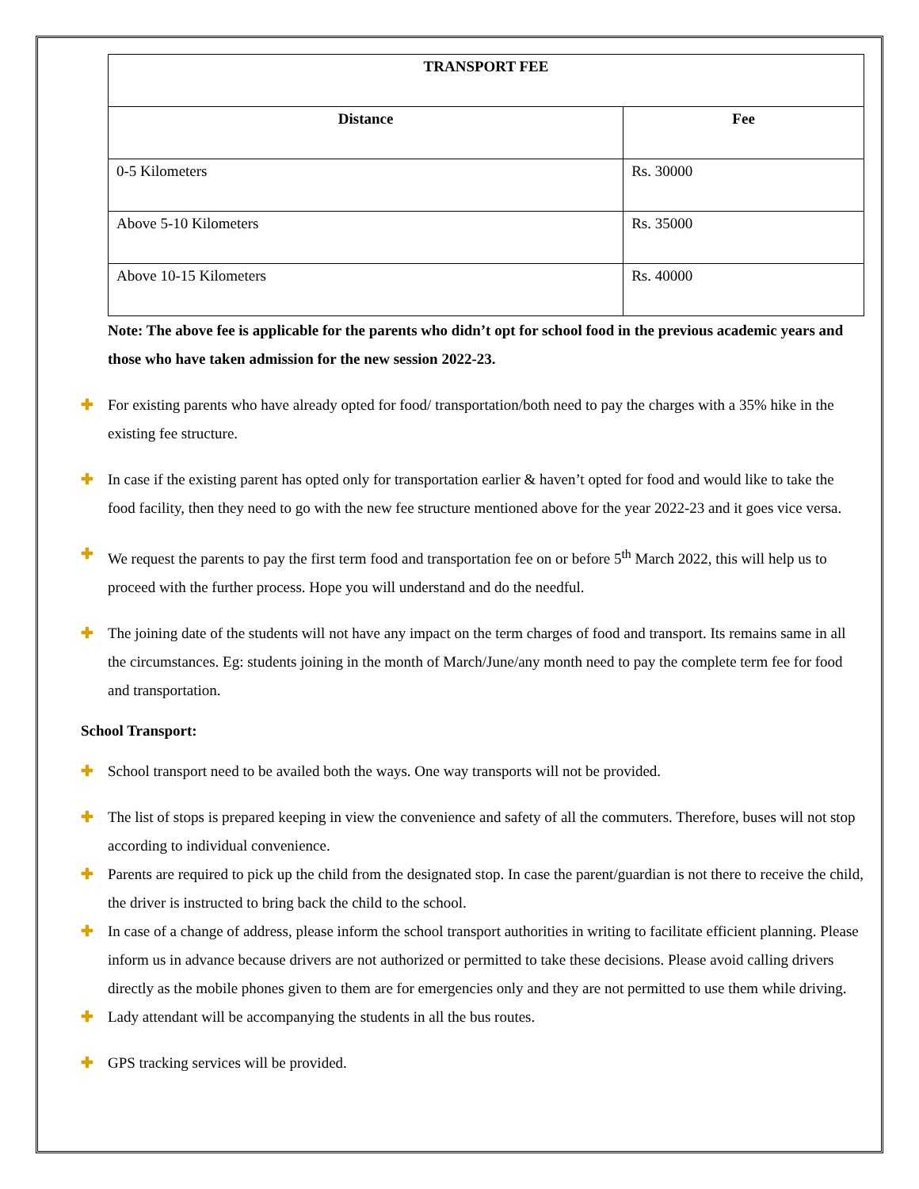| TRANSPORT FEE | |
| --- | --- |
| Distance | Fee |
| 0-5 Kilometers | Rs. 30000 |
| Above 5-10 Kilometers | Rs. 35000 |
| Above 10-15 Kilometers | Rs. 40000 |
Note: The above fee is applicable for the parents who didn’t opt for school food in the previous academic years and those who have taken admission for the new session 2022-23.
✚ For existing parents who have already opted for food/ transportation/both need to pay the charges with a 35% hike in the existing fee structure.
✚ In case if the existing parent has opted only for transportation earlier & haven’t opted for food and would like to take the food facility, then they need to go with the new fee structure mentioned above for the year 2022-23 and it goes vice versa.
✚ We request the parents to pay the first term food and transportation fee on or before 5<sup>th</sup> March 2022, this will help us to proceed with the further process. Hope you will understand and do the needful.
✚ The joining date of the students will not have any impact on the term charges of food and transport. Its remains same in all the circumstances. Eg: students joining in the month of March/June/any month need to pay the complete term fee for food and transportation.
School Transport:
✚ School transport need to be availed both the ways. One way transports will not be provided.
✚ The list of stops is prepared keeping in view the convenience and safety of all the commuters. Therefore, buses will not stop according to individual convenience.
✚ Parents are required to pick up the child from the designated stop. In case the parent/guardian is not there to receive the child, the driver is instructed to bring back the child to the school.
✚ In case of a change of address, please inform the school transport authorities in writing to facilitate efficient planning. Please inform us in advance because drivers are not authorized or permitted to take these decisions. Please avoid calling drivers directly as the mobile phones given to them are for emergencies only and they are not permitted to use them while driving.
✚ Lady attendant will be accompanying the students in all the bus routes.
✚ GPS tracking services will be provided.